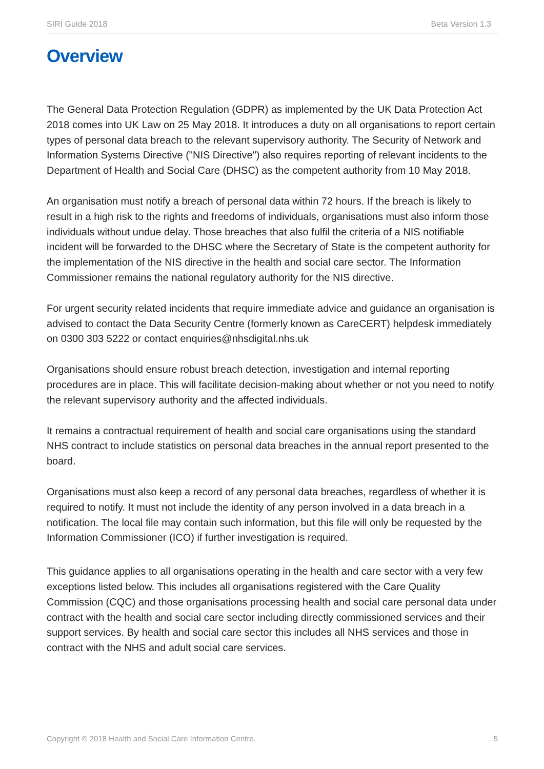SIRI Guide 2018 Beta Version 1.3
Overview
The General Data Protection Regulation (GDPR) as implemented by the UK Data Protection Act 2018 comes into UK Law on 25 May 2018. It introduces a duty on all organisations to report certain types of personal data breach to the relevant supervisory authority. The Security of Network and Information Systems Directive ("NIS Directive") also requires reporting of relevant incidents to the Department of Health and Social Care (DHSC) as the competent authority from 10 May 2018.
An organisation must notify a breach of personal data within 72 hours. If the breach is likely to result in a high risk to the rights and freedoms of individuals, organisations must also inform those individuals without undue delay. Those breaches that also fulfil the criteria of a NIS notifiable incident will be forwarded to the DHSC where the Secretary of State is the competent authority for the implementation of the NIS directive in the health and social care sector. The Information Commissioner remains the national regulatory authority for the NIS directive.
For urgent security related incidents that require immediate advice and guidance an organisation is advised to contact the Data Security Centre (formerly known as CareCERT) helpdesk immediately on 0300 303 5222 or contact enquiries@nhsdigital.nhs.uk
Organisations should ensure robust breach detection, investigation and internal reporting procedures are in place. This will facilitate decision-making about whether or not you need to notify the relevant supervisory authority and the affected individuals.
It remains a contractual requirement of health and social care organisations using the standard NHS contract to include statistics on personal data breaches in the annual report presented to the board.
Organisations must also keep a record of any personal data breaches, regardless of whether it is required to notify. It must not include the identity of any person involved in a data breach in a notification. The local file may contain such information, but this file will only be requested by the Information Commissioner (ICO) if further investigation is required.
This guidance applies to all organisations operating in the health and care sector with a very few exceptions listed below. This includes all organisations registered with the Care Quality Commission (CQC) and those organisations processing health and social care personal data under contract with the health and social care sector including directly commissioned services and their support services. By health and social care sector this includes all NHS services and those in contract with the NHS and adult social care services.
Copyright © 2018 Health and Social Care Information Centre. 5